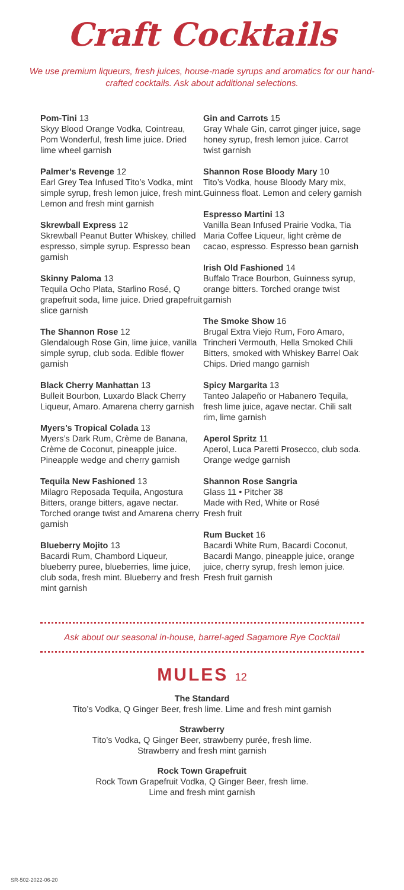Craft Cocktails
We use premium liqueurs, fresh juices, house-made syrups and aromatics for our hand-crafted cocktails. Ask about additional selections.
Pom-Tini 13
Skyy Blood Orange Vodka, Cointreau, Pom Wonderful, fresh lime juice. Dried lime wheel garnish
Palmer’s Revenge 12
Earl Grey Tea Infused Tito’s Vodka, mint simple syrup, fresh lemon juice, fresh mint. Lemon and fresh mint garnish
Skrewball Express 12
Skrewball Peanut Butter Whiskey, chilled espresso, simple syrup. Espresso bean garnish
Skinny Paloma 13
Tequila Ocho Plata, Starlino Rosé, Q grapefruit soda, lime juice. Dried grapefruit slice garnish
The Shannon Rose 12
Glendalough Rose Gin, lime juice, vanilla simple syrup, club soda. Edible flower garnish
Black Cherry Manhattan 13
Bulleit Bourbon, Luxardo Black Cherry Liqueur, Amaro. Amarena cherry garnish
Myers’s Tropical Colada 13
Myers’s Dark Rum, Crème de Banana, Crème de Coconut, pineapple juice. Pineapple wedge and cherry garnish
Tequila New Fashioned 13
Milagro Reposada Tequila, Angostura Bitters, orange bitters, agave nectar. Torched orange twist and Amarena cherry garnish
Blueberry Mojito 13
Bacardi Rum, Chambord Liqueur, blueberry puree, blueberries, lime juice, club soda, fresh mint. Blueberry and fresh mint garnish
Gin and Carrots 15
Gray Whale Gin, carrot ginger juice, sage honey syrup, fresh lemon juice. Carrot twist garnish
Shannon Rose Bloody Mary 10
Tito’s Vodka, house Bloody Mary mix, Guinness float. Lemon and celery garnish
Espresso Martini 13
Vanilla Bean Infused Prairie Vodka, Tia Maria Coffee Liqueur, light crème de cacao, espresso. Espresso bean garnish
Irish Old Fashioned 14
Buffalo Trace Bourbon, Guinness syrup, orange bitters. Torched orange twist garnish
The Smoke Show 16
Brugal Extra Viejo Rum, Foro Amaro, Trincheri Vermouth, Hella Smoked Chili Bitters, smoked with Whiskey Barrel Oak Chips. Dried mango garnish
Spicy Margarita 13
Tanteo Jalapeño or Habanero Tequila, fresh lime juice, agave nectar. Chili salt rim, lime garnish
Aperol Spritz 11
Aperol, Luca Paretti Prosecco, club soda. Orange wedge garnish
Shannon Rose Sangria
Glass 11 • Pitcher 38
Made with Red, White or Rosé
Fresh fruit
Rum Bucket 16
Bacardi White Rum, Bacardi Coconut, Bacardi Mango, pineapple juice, orange juice, cherry syrup, fresh lemon juice. Fresh fruit garnish
Ask about our seasonal in-house, barrel-aged Sagamore Rye Cocktail
MULES 12
The Standard
Tito’s Vodka, Q Ginger Beer, fresh lime. Lime and fresh mint garnish
Strawberry
Tito’s Vodka, Q Ginger Beer, strawberry purée, fresh lime.
Strawberry and fresh mint garnish
Rock Town Grapefruit
Rock Town Grapefruit Vodka, Q Ginger Beer, fresh lime.
Lime and fresh mint garnish
SR-502-2022-06-20